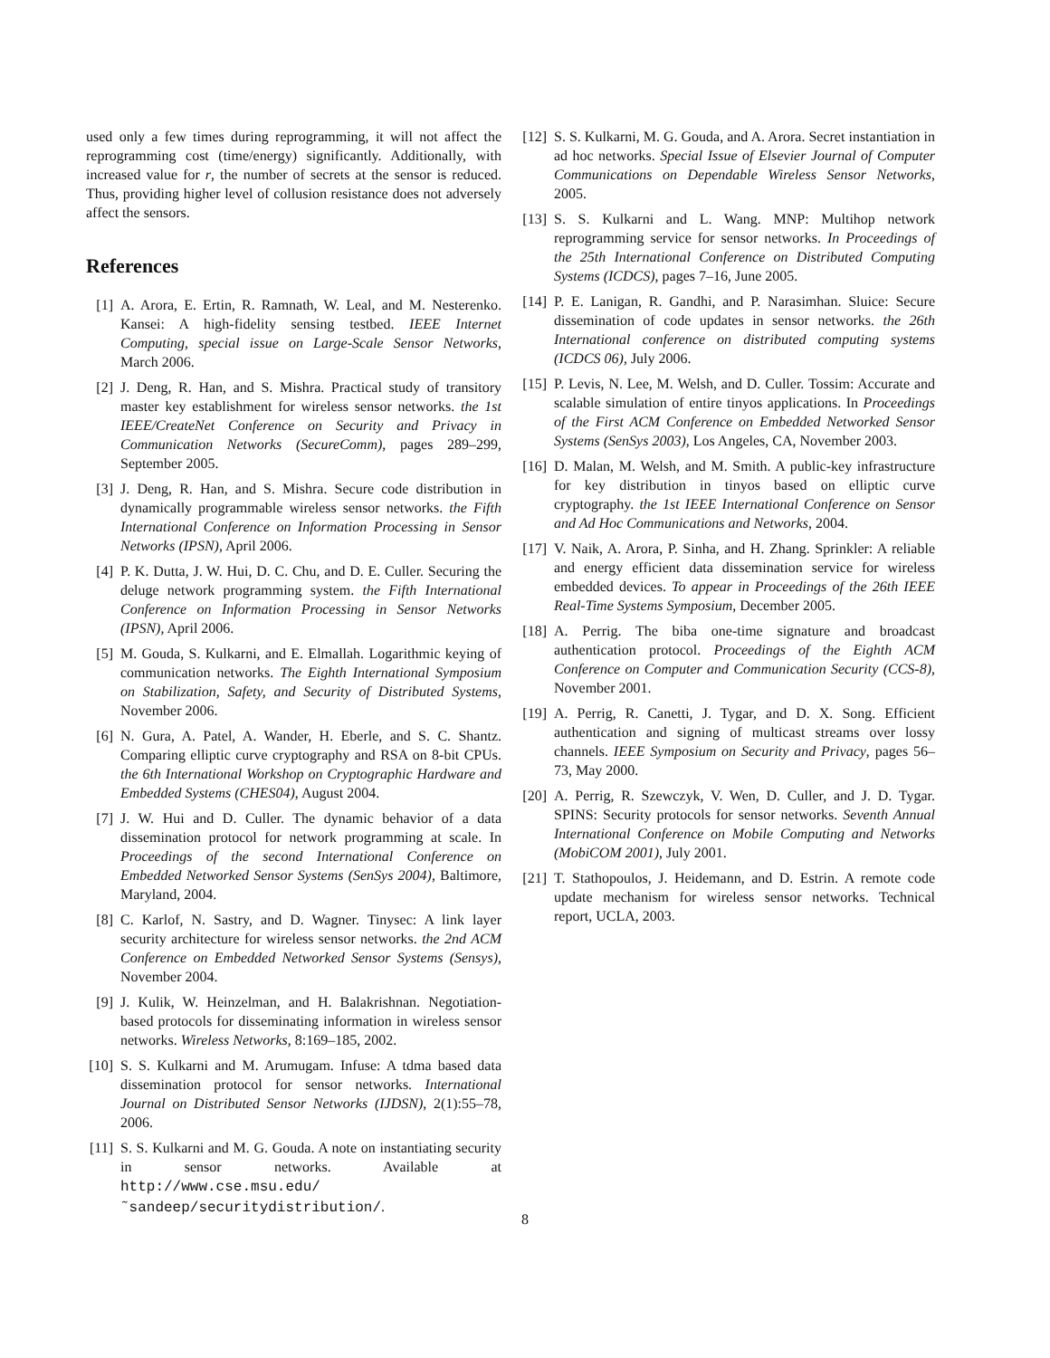used only a few times during reprogramming, it will not affect the reprogramming cost (time/energy) significantly. Additionally, with increased value for r, the number of secrets at the sensor is reduced. Thus, providing higher level of collusion resistance does not adversely affect the sensors.
References
[1] A. Arora, E. Ertin, R. Ramnath, W. Leal, and M. Nesterenko. Kansei: A high-fidelity sensing testbed. IEEE Internet Computing, special issue on Large-Scale Sensor Networks, March 2006.
[2] J. Deng, R. Han, and S. Mishra. Practical study of transitory master key establishment for wireless sensor networks. the 1st IEEE/CreateNet Conference on Security and Privacy in Communication Networks (SecureComm), pages 289–299, September 2005.
[3] J. Deng, R. Han, and S. Mishra. Secure code distribution in dynamically programmable wireless sensor networks. the Fifth International Conference on Information Processing in Sensor Networks (IPSN), April 2006.
[4] P. K. Dutta, J. W. Hui, D. C. Chu, and D. E. Culler. Securing the deluge network programming system. the Fifth International Conference on Information Processing in Sensor Networks (IPSN), April 2006.
[5] M. Gouda, S. Kulkarni, and E. Elmallah. Logarithmic keying of communication networks. The Eighth International Symposium on Stabilization, Safety, and Security of Distributed Systems, November 2006.
[6] N. Gura, A. Patel, A. Wander, H. Eberle, and S. C. Shantz. Comparing elliptic curve cryptography and RSA on 8-bit CPUs. the 6th International Workshop on Cryptographic Hardware and Embedded Systems (CHES04), August 2004.
[7] J. W. Hui and D. Culler. The dynamic behavior of a data dissemination protocol for network programming at scale. In Proceedings of the second International Conference on Embedded Networked Sensor Systems (SenSys 2004), Baltimore, Maryland, 2004.
[8] C. Karlof, N. Sastry, and D. Wagner. Tinysec: A link layer security architecture for wireless sensor networks. the 2nd ACM Conference on Embedded Networked Sensor Systems (Sensys), November 2004.
[9] J. Kulik, W. Heinzelman, and H. Balakrishnan. Negotiation-based protocols for disseminating information in wireless sensor networks. Wireless Networks, 8:169–185, 2002.
[10] S. S. Kulkarni and M. Arumugam. Infuse: A tdma based data dissemination protocol for sensor networks. International Journal on Distributed Sensor Networks (IJDSN), 2(1):55–78, 2006.
[11] S. S. Kulkarni and M. G. Gouda. A note on instantiating security in sensor networks. Available at http://www.cse.msu.edu/˜sandeep/securitydistribution/.
[12] S. S. Kulkarni, M. G. Gouda, and A. Arora. Secret instantiation in ad hoc networks. Special Issue of Elsevier Journal of Computer Communications on Dependable Wireless Sensor Networks, 2005.
[13] S. S. Kulkarni and L. Wang. MNP: Multihop network reprogramming service for sensor networks. In Proceedings of the 25th International Conference on Distributed Computing Systems (ICDCS), pages 7–16, June 2005.
[14] P. E. Lanigan, R. Gandhi, and P. Narasimhan. Sluice: Secure dissemination of code updates in sensor networks. the 26th International conference on distributed computing systems (ICDCS 06), July 2006.
[15] P. Levis, N. Lee, M. Welsh, and D. Culler. Tossim: Accurate and scalable simulation of entire tinyos applications. In Proceedings of the First ACM Conference on Embedded Networked Sensor Systems (SenSys 2003), Los Angeles, CA, November 2003.
[16] D. Malan, M. Welsh, and M. Smith. A public-key infrastructure for key distribution in tinyos based on elliptic curve cryptography. the 1st IEEE International Conference on Sensor and Ad Hoc Communications and Networks, 2004.
[17] V. Naik, A. Arora, P. Sinha, and H. Zhang. Sprinkler: A reliable and energy efficient data dissemination service for wireless embedded devices. To appear in Proceedings of the 26th IEEE Real-Time Systems Symposium, December 2005.
[18] A. Perrig. The biba one-time signature and broadcast authentication protocol. Proceedings of the Eighth ACM Conference on Computer and Communication Security (CCS-8), November 2001.
[19] A. Perrig, R. Canetti, J. Tygar, and D. X. Song. Efficient authentication and signing of multicast streams over lossy channels. IEEE Symposium on Security and Privacy, pages 56–73, May 2000.
[20] A. Perrig, R. Szewczyk, V. Wen, D. Culler, and J. D. Tygar. SPINS: Security protocols for sensor networks. Seventh Annual International Conference on Mobile Computing and Networks (MobiCOM 2001), July 2001.
[21] T. Stathopoulos, J. Heidemann, and D. Estrin. A remote code update mechanism for wireless sensor networks. Technical report, UCLA, 2003.
8